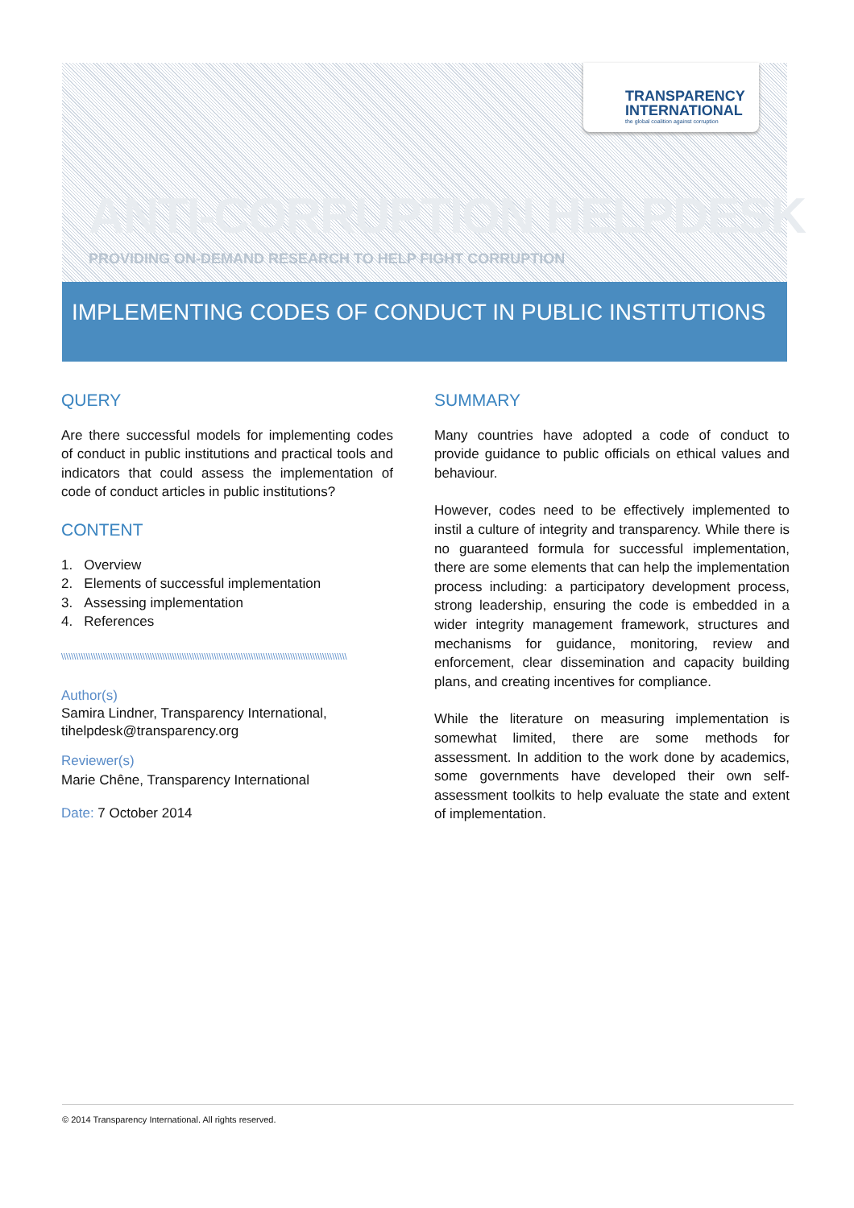TRANSPARENCY
INTERNATIONAL
the global coalition against corruption
ANTI-CORRUPTION HELPDESK
PROVIDING ON-DEMAND RESEARCH TO HELP FIGHT CORRUPTION
IMPLEMENTING CODES OF CONDUCT IN PUBLIC INSTITUTIONS
QUERY
Are there successful models for implementing codes of conduct in public institutions and practical tools and indicators that could assess the implementation of code of conduct articles in public institutions?
CONTENT
1. Overview
2. Elements of successful implementation
3. Assessing implementation
4. References
\\\\\\\\\\\\\\\\\\\\\\\\\\\\\\\\\\\\\\\\\\\\\\\\\\\\\\\\\\\\\\\\\\\\\\\\\\\\\\\\\\\\\\\\\\\\\\\\\\\\\\\\\\\\\\\\\\\\
Author(s)
Samira Lindner, Transparency International, tihelpdesk@transparency.org
Reviewer(s)
Marie Chêne, Transparency International
Date: 7 October 2014
SUMMARY
Many countries have adopted a code of conduct to provide guidance to public officials on ethical values and behaviour.
However, codes need to be effectively implemented to instil a culture of integrity and transparency. While there is no guaranteed formula for successful implementation, there are some elements that can help the implementation process including: a participatory development process, strong leadership, ensuring the code is embedded in a wider integrity management framework, structures and mechanisms for guidance, monitoring, review and enforcement, clear dissemination and capacity building plans, and creating incentives for compliance.
While the literature on measuring implementation is somewhat limited, there are some methods for assessment. In addition to the work done by academics, some governments have developed their own self-assessment toolkits to help evaluate the state and extent of implementation.
© 2014 Transparency International. All rights reserved.